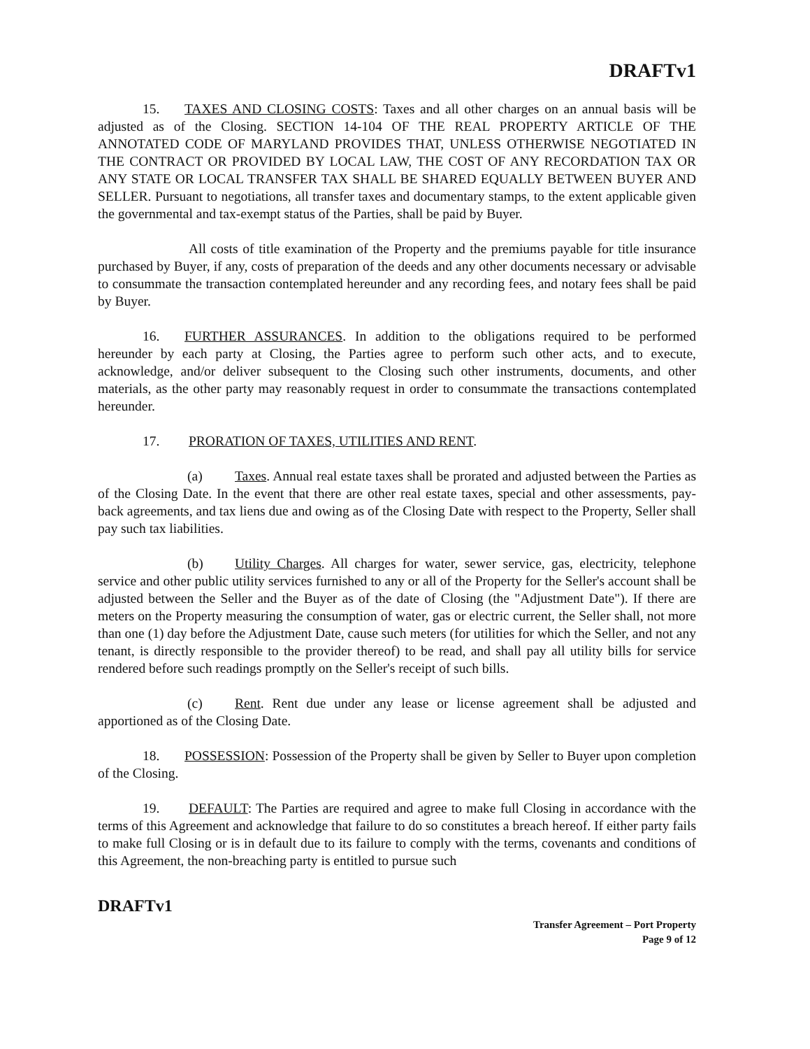DRAFTv1
15. TAXES AND CLOSING COSTS: Taxes and all other charges on an annual basis will be adjusted as of the Closing. SECTION 14-104 OF THE REAL PROPERTY ARTICLE OF THE ANNOTATED CODE OF MARYLAND PROVIDES THAT, UNLESS OTHERWISE NEGOTIATED IN THE CONTRACT OR PROVIDED BY LOCAL LAW, THE COST OF ANY RECORDATION TAX OR ANY STATE OR LOCAL TRANSFER TAX SHALL BE SHARED EQUALLY BETWEEN BUYER AND SELLER. Pursuant to negotiations, all transfer taxes and documentary stamps, to the extent applicable given the governmental and tax-exempt status of the Parties, shall be paid by Buyer.
All costs of title examination of the Property and the premiums payable for title insurance purchased by Buyer, if any, costs of preparation of the deeds and any other documents necessary or advisable to consummate the transaction contemplated hereunder and any recording fees, and notary fees shall be paid by Buyer.
16. FURTHER ASSURANCES. In addition to the obligations required to be performed hereunder by each party at Closing, the Parties agree to perform such other acts, and to execute, acknowledge, and/or deliver subsequent to the Closing such other instruments, documents, and other materials, as the other party may reasonably request in order to consummate the transactions contemplated hereunder.
17. PRORATION OF TAXES, UTILITIES AND RENT.
(a) Taxes. Annual real estate taxes shall be prorated and adjusted between the Parties as of the Closing Date. In the event that there are other real estate taxes, special and other assessments, pay-back agreements, and tax liens due and owing as of the Closing Date with respect to the Property, Seller shall pay such tax liabilities.
(b) Utility Charges. All charges for water, sewer service, gas, electricity, telephone service and other public utility services furnished to any or all of the Property for the Seller's account shall be adjusted between the Seller and the Buyer as of the date of Closing (the "Adjustment Date"). If there are meters on the Property measuring the consumption of water, gas or electric current, the Seller shall, not more than one (1) day before the Adjustment Date, cause such meters (for utilities for which the Seller, and not any tenant, is directly responsible to the provider thereof) to be read, and shall pay all utility bills for service rendered before such readings promptly on the Seller's receipt of such bills.
(c) Rent. Rent due under any lease or license agreement shall be adjusted and apportioned as of the Closing Date.
18. POSSESSION: Possession of the Property shall be given by Seller to Buyer upon completion of the Closing.
19. DEFAULT: The Parties are required and agree to make full Closing in accordance with the terms of this Agreement and acknowledge that failure to do so constitutes a breach hereof. If either party fails to make full Closing or is in default due to its failure to comply with the terms, covenants and conditions of this Agreement, the non-breaching party is entitled to pursue such
DRAFTv1
Transfer Agreement – Port Property
Page 9 of 12